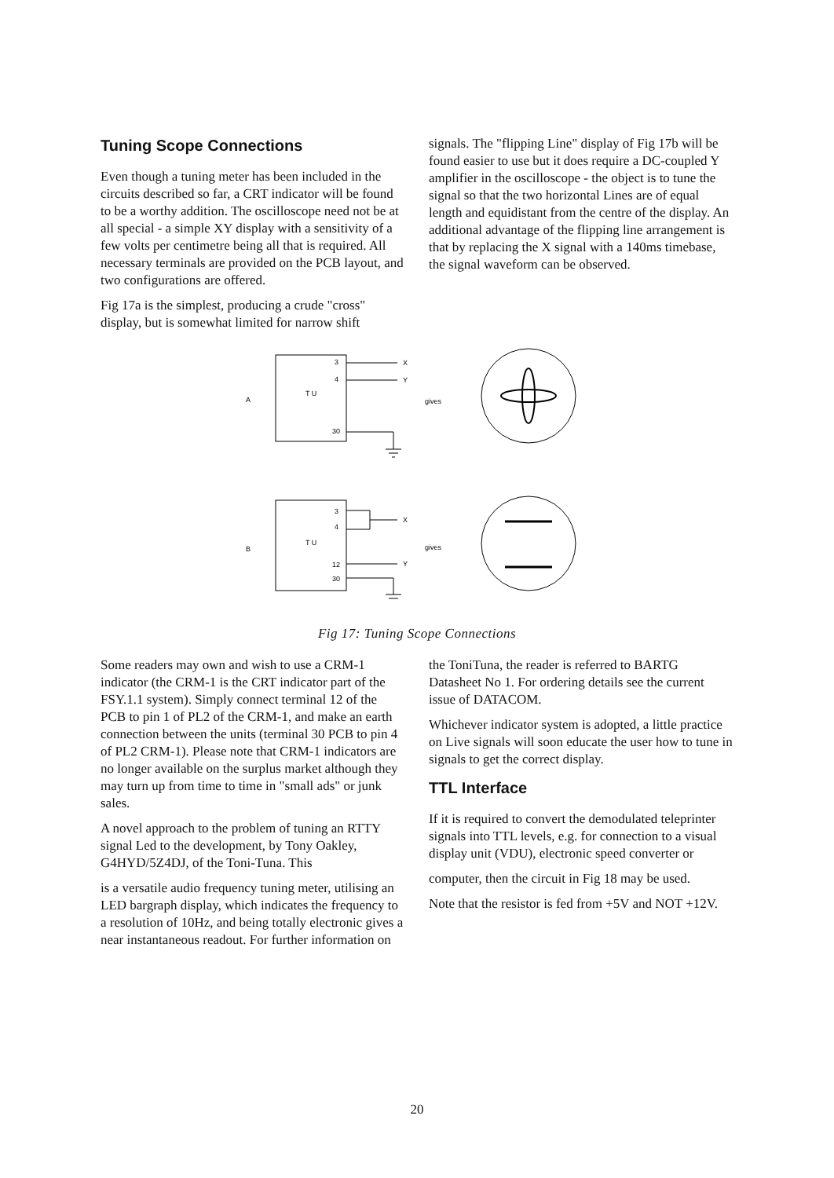Tuning Scope Connections
Even though a tuning meter has been included in the circuits described so far, a CRT indicator will be found to be a worthy addition. The oscilloscope need not be at all special - a simple XY display with a sensitivity of a few volts per centimetre being all that is required. All necessary terminals are provided on the PCB layout, and two configurations are offered.
Fig 17a is the simplest, producing a crude "cross" display, but is somewhat limited for narrow shift
signals. The "flipping Line" display of Fig 17b will be found easier to use but it does require a DC-coupled Y amplifier in the oscilloscope - the object is to tune the signal so that the two horizontal Lines are of equal length and equidistant from the centre of the display. An additional advantage of the flipping line arrangement is that by replacing the X signal with a 140ms timebase, the signal waveform can be observed.
A
T U
3
4
30
X
Y
gives
B
T U
3
4
12
30
X
Y
gives
Fig 17: Tuning Scope Connections
Some readers may own and wish to use a CRM-1 indicator (the CRM-1 is the CRT indicator part of the FSY.1.1 system). Simply connect terminal 12 of the PCB to pin 1 of PL2 of the CRM-1, and make an earth connection between the units (terminal 30 PCB to pin 4 of PL2 CRM-1). Please note that CRM-1 indicators are no longer available on the surplus market although they may turn up from time to time in "small ads" or junk sales.
A novel approach to the problem of tuning an RTTY signal Led to the development, by Tony Oakley, G4HYD/5Z4DJ, of the Toni-Tuna. This
is a versatile audio frequency tuning meter, utilising an LED bargraph display, which indicates the frequency to a resolution of 10Hz, and being totally electronic gives a near instantaneous readout. For further information on
the ToniTuna, the reader is referred to BARTG Datasheet No 1. For ordering details see the current issue of DATACOM.
Whichever indicator system is adopted, a little practice on Live signals will soon educate the user how to tune in signals to get the correct display.
TTL Interface
If it is required to convert the demodulated teleprinter signals into TTL levels, e.g. for connection to a visual display unit (VDU), electronic speed converter or
computer, then the circuit in Fig 18 may be used.
Note that the resistor is fed from +5V and NOT +12V.
20